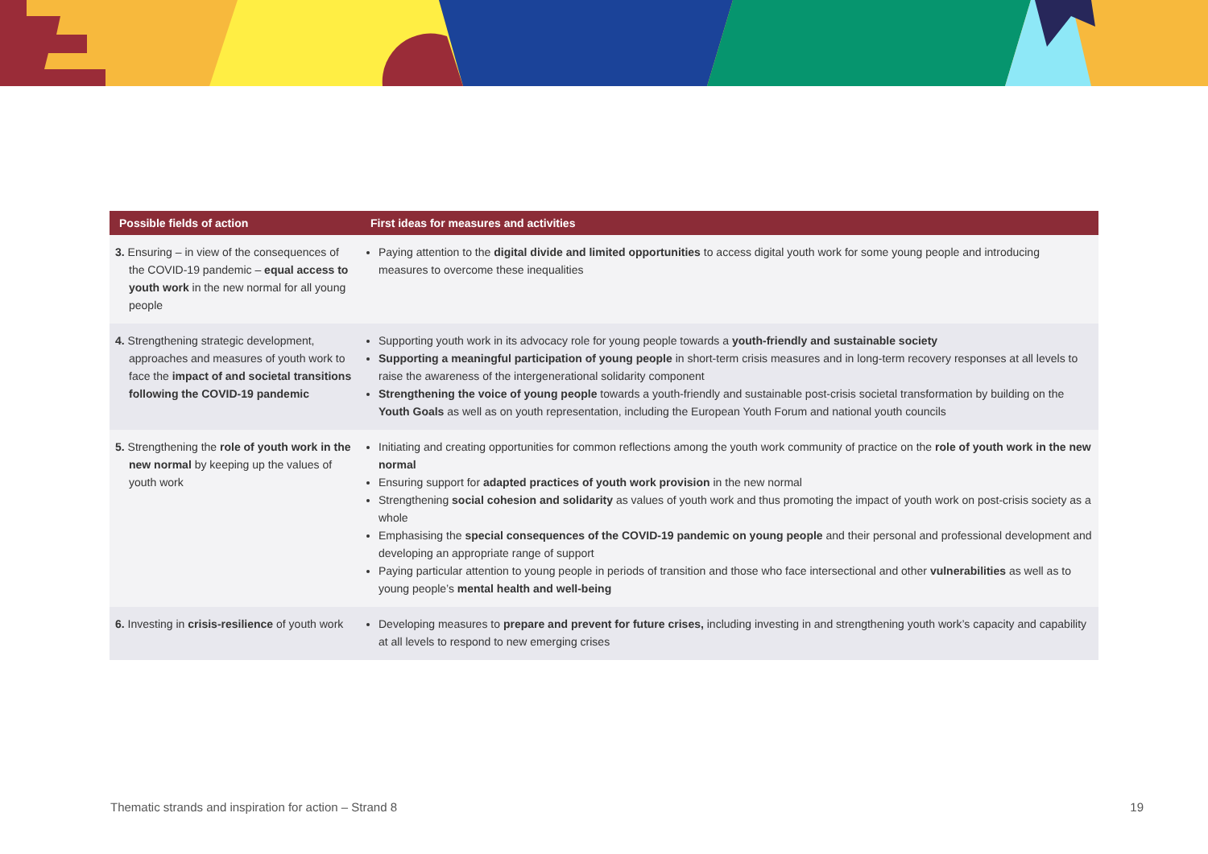| Possible fields of action | First ideas for measures and activities |
| --- | --- |
| 3. Ensuring – in view of the consequen­ces of the COVID-19 pandemic – equal access to youth work in the new normal for all young people | Paying attention to the digital divide and limited opportunities to access digital youth work for some young people and introducing measures to overcome these inequalities |
| 4. Strengthening strategic development, approaches and measures of youth work to face the impact of and societal transitions following the COVID-19 pandemic | Supporting youth work in its advocacy role for young people towards a youth-friendly and sustainable society Supporting a meaningful participation of young people in short-term crisis measures and in long-term recovery responses at all levels to raise the awareness of the intergenerational solidarity component Strengthening the voice of young people towards a youth-friendly and sustainable post-crisis societal transformation by building on the Youth Goals as well as on youth representation, including the European Youth Forum and national youth councils |
| 5. Strengthening the role of youth work in the new normal by keeping up the values of youth work | Initiating and creating opportunities for common reflections among the youth work community of practice on the role of youth work in the new normal Ensuring support for adapted practices of youth work provision in the new normal Strengthening social cohesion and solidarity as values of youth work and thus promoting the impact of youth work on post-crisis society as a whole Emphasising the special consequences of the COVID-19 pandemic on young people and their personal and professional development and developing an appropriate range of support Paying particular attention to young people in periods of transition and those who face intersectional and other vulnerabilities as well as to young people’s mental health and well-being |
| 6. Investing in crisis-resilience of youth work | Developing measures to prepare and prevent for future crises, including investing in and strengthening youth work’s capacity and capability at all levels to respond to new emerging crises |
Thematic strands and inspiration for action – Strand 8
19